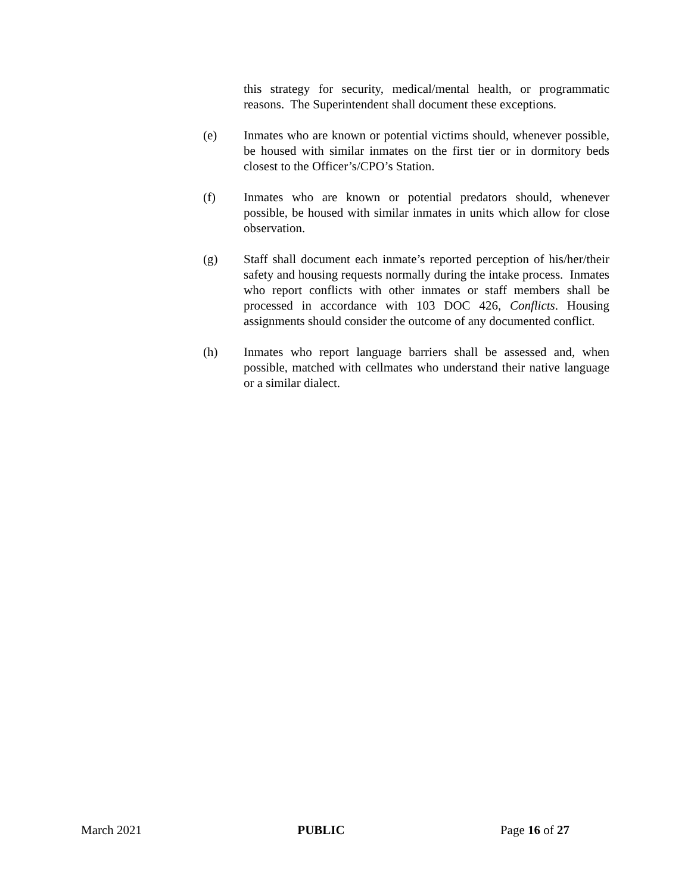this strategy for security, medical/mental health, or programmatic reasons. The Superintendent shall document these exceptions.
(e) Inmates who are known or potential victims should, whenever possible, be housed with similar inmates on the first tier or in dormitory beds closest to the Officer’s/CPO’s Station.
(f) Inmates who are known or potential predators should, whenever possible, be housed with similar inmates in units which allow for close observation.
(g) Staff shall document each inmate’s reported perception of his/her/their safety and housing requests normally during the intake process. Inmates who report conflicts with other inmates or staff members shall be processed in accordance with 103 DOC 426, Conflicts. Housing assignments should consider the outcome of any documented conflict.
(h) Inmates who report language barriers shall be assessed and, when possible, matched with cellmates who understand their native language or a similar dialect.
March 2021 PUBLIC Page 16 of 27